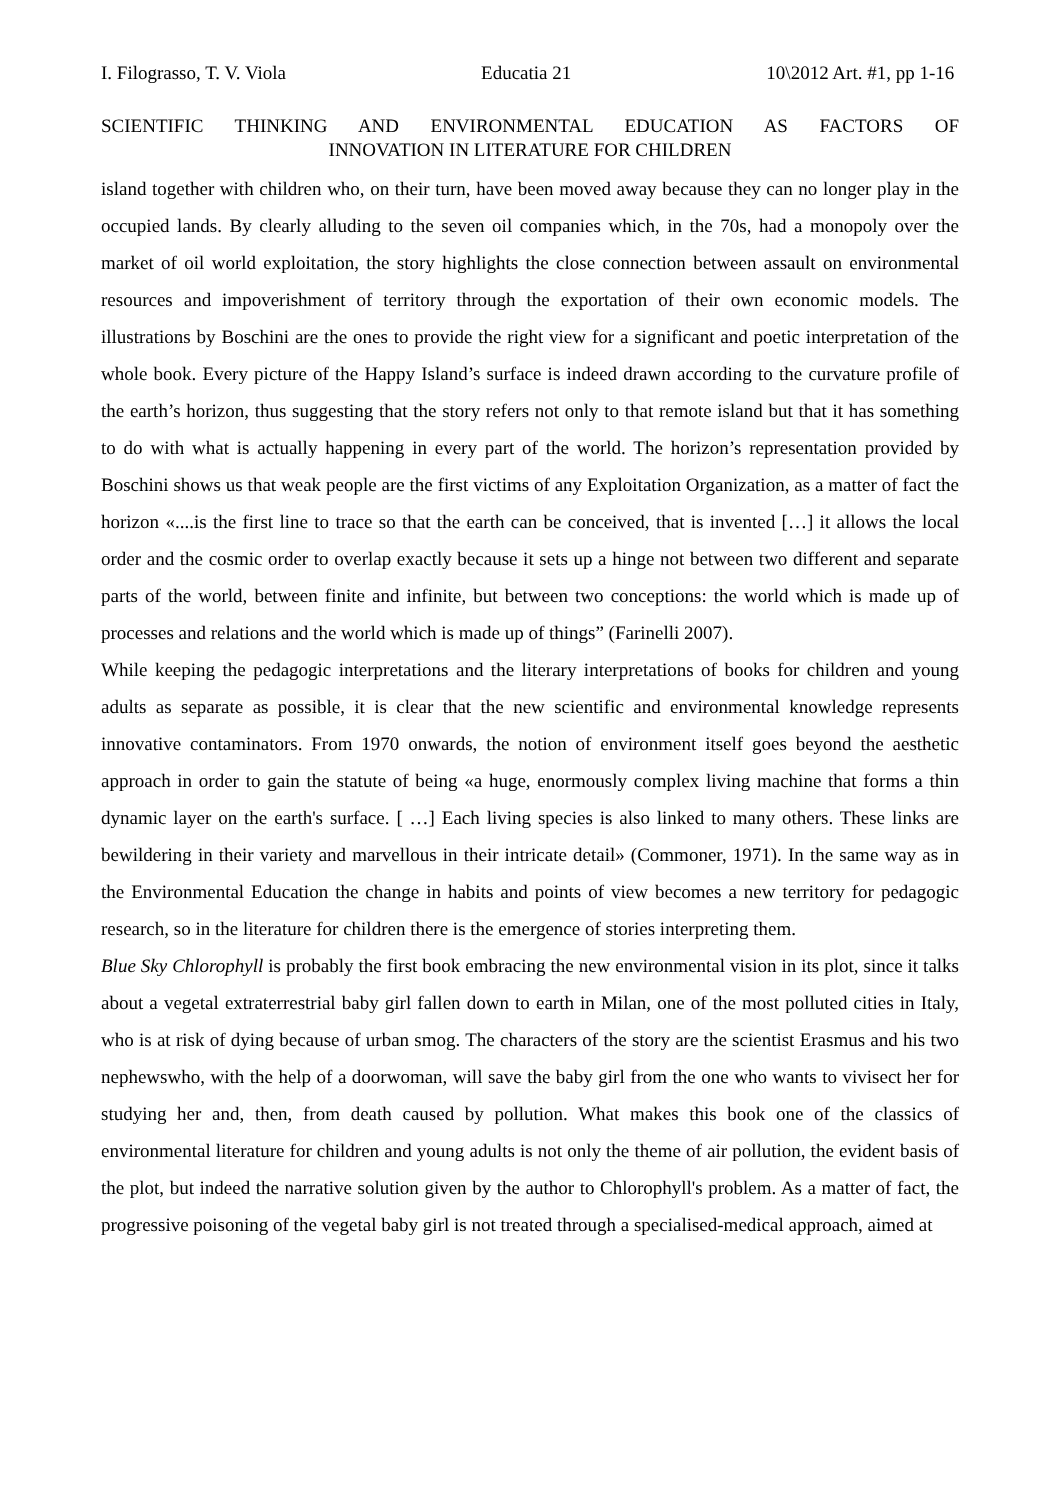I. Filograsso, T. V. Viola Educatia 21 10\2012 Art. #1, pp 1-16
SCIENTIFIC THINKING AND ENVIRONMENTAL EDUCATION AS FACTORS OF
INNOVATION IN LITERATURE FOR CHILDREN
island together with children who, on their turn, have been moved away because they can no longer play in the occupied lands. By clearly alluding to the seven oil companies which, in the 70s, had a monopoly over the market of oil world exploitation, the story highlights the close connection between assault on environmental resources and impoverishment of territory through the exportation of their own economic models. The illustrations by Boschini are the ones to provide the right view for a significant and poetic interpretation of the whole book. Every picture of the Happy Island’s surface is indeed drawn according to the curvature profile of the earth’s horizon, thus suggesting that the story refers not only to that remote island but that it has something to do with what is actually happening in every part of the world. The horizon’s representation provided by Boschini shows us that weak people are the first victims of any Exploitation Organization, as a matter of fact the horizon «....is the first line to trace so that the earth can be conceived, that is invented […] it allows the local order and the cosmic order to overlap exactly because it sets up a hinge not between two different and separate parts of the world, between finite and infinite, but between two conceptions: the world which is made up of processes and relations and the world which is made up of things” (Farinelli 2007).
While keeping the pedagogic interpretations and the literary interpretations of books for children and young adults as separate as possible, it is clear that the new scientific and environmental knowledge represents innovative contaminators. From 1970 onwards, the notion of environment itself goes beyond the aesthetic approach in order to gain the statute of being «a huge, enormously complex living machine that forms a thin dynamic layer on the earth's surface. [ …] Each living species is also linked to many others. These links are bewildering in their variety and marvellous in their intricate detail» (Commoner, 1971). In the same way as in the Environmental Education the change in habits and points of view becomes a new territory for pedagogic research, so in the literature for children there is the emergence of stories interpreting them.
Blue Sky Chlorophyll is probably the first book embracing the new environmental vision in its plot, since it talks about a vegetal extraterrestrial baby girl fallen down to earth in Milan, one of the most polluted cities in Italy, who is at risk of dying because of urban smog. The characters of the story are the scientist Erasmus and his two nephewswho, with the help of a doorwoman, will save the baby girl from the one who wants to vivisect her for studying her and, then, from death caused by pollution. What makes this book one of the classics of environmental literature for children and young adults is not only the theme of air pollution, the evident basis of the plot, but indeed the narrative solution given by the author to Chlorophyll's problem. As a matter of fact, the progressive poisoning of the vegetal baby girl is not treated through a specialised-medical approach, aimed at